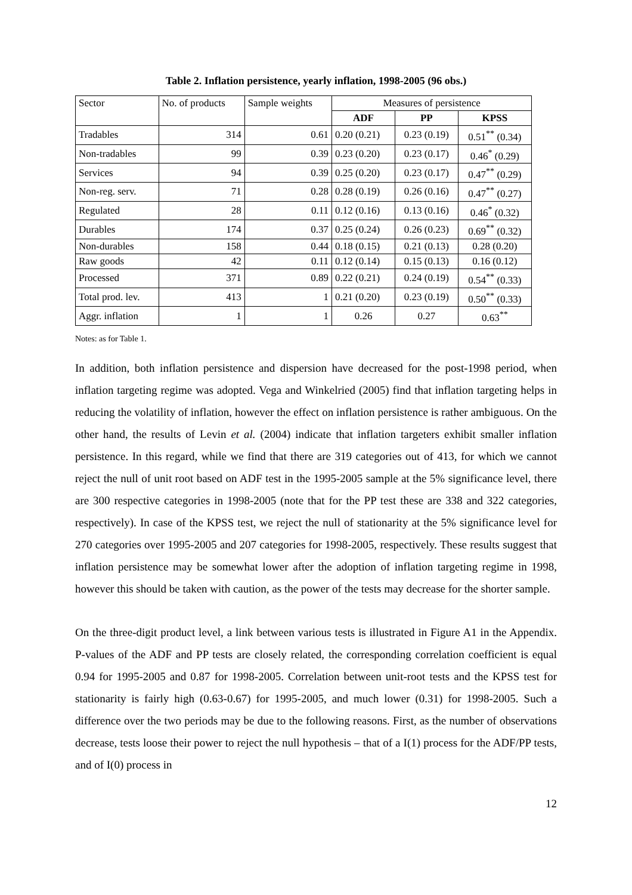Table 2. Inflation persistence, yearly inflation, 1998-2005 (96 obs.)
| Sector | No. of products | Sample weights | Measures of persistence | | |
| --- | --- | --- | --- | --- | --- |
| | | | ADF | PP | KPSS |
| Tradables | 314 | 0.61 | 0.20 (0.21) | 0.23 (0.19) | 0.51<sup>**</sup> (0.34) |
| Non-tradables | 99 | 0.39 | 0.23 (0.20) | 0.23 (0.17) | 0.46<sup>*</sup> (0.29) |
| Services | 94 | 0.39 | 0.25 (0.20) | 0.23 (0.17) | 0.47<sup>**</sup> (0.29) |
| Non-reg. serv. | 71 | 0.28 | 0.28 (0.19) | 0.26 (0.16) | 0.47<sup>**</sup> (0.27) |
| Regulated | 28 | 0.11 | 0.12 (0.16) | 0.13 (0.16) | 0.46<sup>*</sup> (0.32) |
| Durables | 174 | 0.37 | 0.25 (0.24) | 0.26 (0.23) | 0.69<sup>**</sup> (0.32) |
| Non-durables | 158 | 0.44 | 0.18 (0.15) | 0.21 (0.13) | 0.28 (0.20) |
| Raw goods | 42 | 0.11 | 0.12 (0.14) | 0.15 (0.13) | 0.16 (0.12) |
| Processed | 371 | 0.89 | 0.22 (0.21) | 0.24 (0.19) | 0.54<sup>**</sup> (0.33) |
| Total prod. lev. | 413 | 1 | 0.21 (0.20) | 0.23 (0.19) | 0.50<sup>**</sup> (0.33) |
| Aggr. inflation | 1 | 1 | 0.26 | 0.27 | 0.63<sup>**</sup> |
Notes: as for Table 1.
In addition, both inflation persistence and dispersion have decreased for the post-1998 period, when inflation targeting regime was adopted. Vega and Winkelried (2005) find that inflation targeting helps in reducing the volatility of inflation, however the effect on inflation persistence is rather ambiguous. On the other hand, the results of Levin et al. (2004) indicate that inflation targeters exhibit smaller inflation persistence. In this regard, while we find that there are 319 categories out of 413, for which we cannot reject the null of unit root based on ADF test in the 1995-2005 sample at the 5% significance level, there are 300 respective categories in 1998-2005 (note that for the PP test these are 338 and 322 categories, respectively). In case of the KPSS test, we reject the null of stationarity at the 5% significance level for 270 categories over 1995-2005 and 207 categories for 1998-2005, respectively. These results suggest that inflation persistence may be somewhat lower after the adoption of inflation targeting regime in 1998, however this should be taken with caution, as the power of the tests may decrease for the shorter sample.
On the three-digit product level, a link between various tests is illustrated in Figure A1 in the Appendix. P-values of the ADF and PP tests are closely related, the corresponding correlation coefficient is equal 0.94 for 1995-2005 and 0.87 for 1998-2005. Correlation between unit-root tests and the KPSS test for stationarity is fairly high (0.63-0.67) for 1995-2005, and much lower (0.31) for 1998-2005. Such a difference over the two periods may be due to the following reasons. First, as the number of observations decrease, tests loose their power to reject the null hypothesis – that of a I(1) process for the ADF/PP tests, and of I(0) process in
12